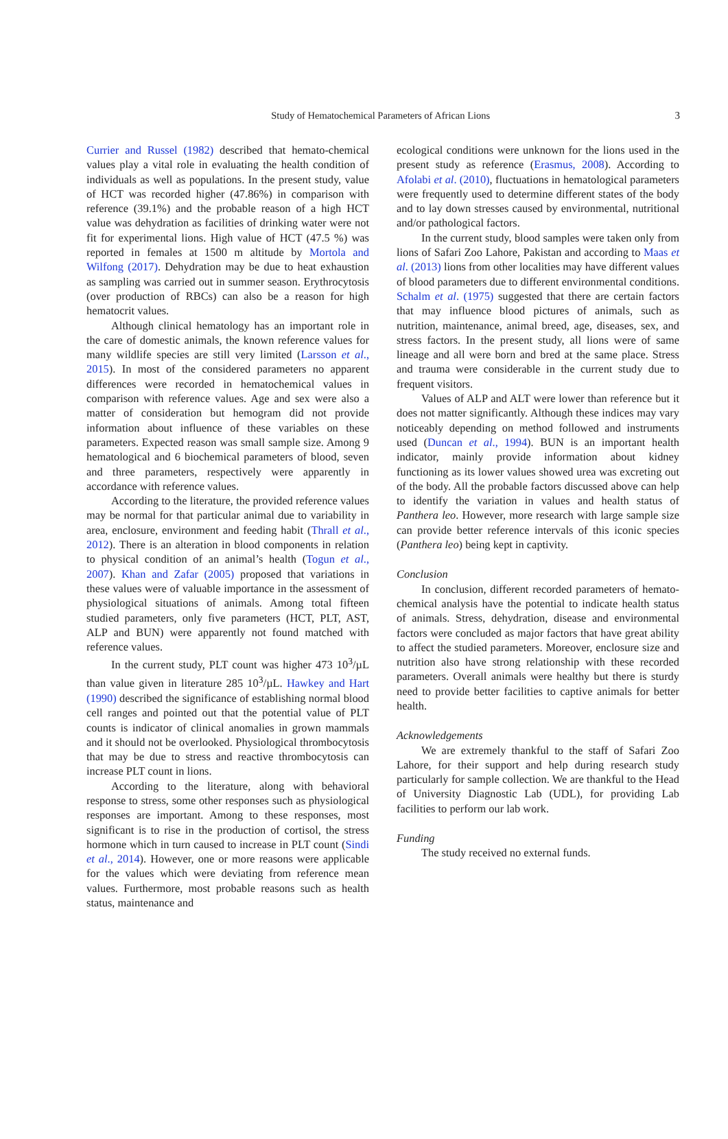3 Study of Hematochemical Parameters of African Lions
Currier and Russel (1982) described that hemato-chemical values play a vital role in evaluating the health condition of individuals as well as populations. In the present study, value of HCT was recorded higher (47.86%) in comparison with reference (39.1%) and the probable reason of a high HCT value was dehydration as facilities of drinking water were not fit for experimental lions. High value of HCT (47.5 %) was reported in females at 1500 m altitude by Mortola and Wilfong (2017). Dehydration may be due to heat exhaustion as sampling was carried out in summer season. Erythrocytosis (over production of RBCs) can also be a reason for high hematocrit values.
Although clinical hematology has an important role in the care of domestic animals, the known reference values for many wildlife species are still very limited (Larsson et al., 2015). In most of the considered parameters no apparent differences were recorded in hematochemical values in comparison with reference values. Age and sex were also a matter of consideration but hemogram did not provide information about influence of these variables on these parameters. Expected reason was small sample size. Among 9 hematological and 6 biochemical parameters of blood, seven and three parameters, respectively were apparently in accordance with reference values.
According to the literature, the provided reference values may be normal for that particular animal due to variability in area, enclosure, environment and feeding habit (Thrall et al., 2012). There is an alteration in blood components in relation to physical condition of an animal’s health (Togun et al., 2007). Khan and Zafar (2005) proposed that variations in these values were of valuable importance in the assessment of physiological situations of animals. Among total fifteen studied parameters, only five parameters (HCT, PLT, AST, ALP and BUN) were apparently not found matched with reference values.
In the current study, PLT count was higher 473 10<sup>3</sup>/µL than value given in literature 285 10<sup>3</sup>/µL. Hawkey and Hart (1990) described the significance of establishing normal blood cell ranges and pointed out that the potential value of PLT counts is indicator of clinical anomalies in grown mammals and it should not be overlooked. Physiological thrombocytosis that may be due to stress and reactive thrombocytosis can increase PLT count in lions.
According to the literature, along with behavioral response to stress, some other responses such as physiological responses are important. Among to these responses, most significant is to rise in the production of cortisol, the stress hormone which in turn caused to increase in PLT count (Sindi et al., 2014). However, one or more reasons were applicable for the values which were deviating from reference mean values. Furthermore, most probable reasons such as health status, maintenance and
ecological conditions were unknown for the lions used in the present study as reference (Erasmus, 2008). According to Afolabi et al. (2010), fluctuations in hematological parameters were frequently used to determine different states of the body and to lay down stresses caused by environmental, nutritional and/or pathological factors.
In the current study, blood samples were taken only from lions of Safari Zoo Lahore, Pakistan and according to Maas et al. (2013) lions from other localities may have different values of blood parameters due to different environmental conditions. Schalm et al. (1975) suggested that there are certain factors that may influence blood pictures of animals, such as nutrition, maintenance, animal breed, age, diseases, sex, and stress factors. In the present study, all lions were of same lineage and all were born and bred at the same place. Stress and trauma were considerable in the current study due to frequent visitors.
Values of ALP and ALT were lower than reference but it does not matter significantly. Although these indices may vary noticeably depending on method followed and instruments used (Duncan et al., 1994). BUN is an important health indicator, mainly provide information about kidney functioning as its lower values showed urea was excreting out of the body. All the probable factors discussed above can help to identify the variation in values and health status of Panthera leo. However, more research with large sample size can provide better reference intervals of this iconic species (Panthera leo) being kept in captivity.
Conclusion
In conclusion, different recorded parameters of hemato-chemical analysis have the potential to indicate health status of animals. Stress, dehydration, disease and environmental factors were concluded as major factors that have great ability to affect the studied parameters. Moreover, enclosure size and nutrition also have strong relationship with these recorded parameters. Overall animals were healthy but there is sturdy need to provide better facilities to captive animals for better health.
Acknowledgements
We are extremely thankful to the staff of Safari Zoo Lahore, for their support and help during research study particularly for sample collection. We are thankful to the Head of University Diagnostic Lab (UDL), for providing Lab facilities to perform our lab work.
Funding
The study received no external funds.